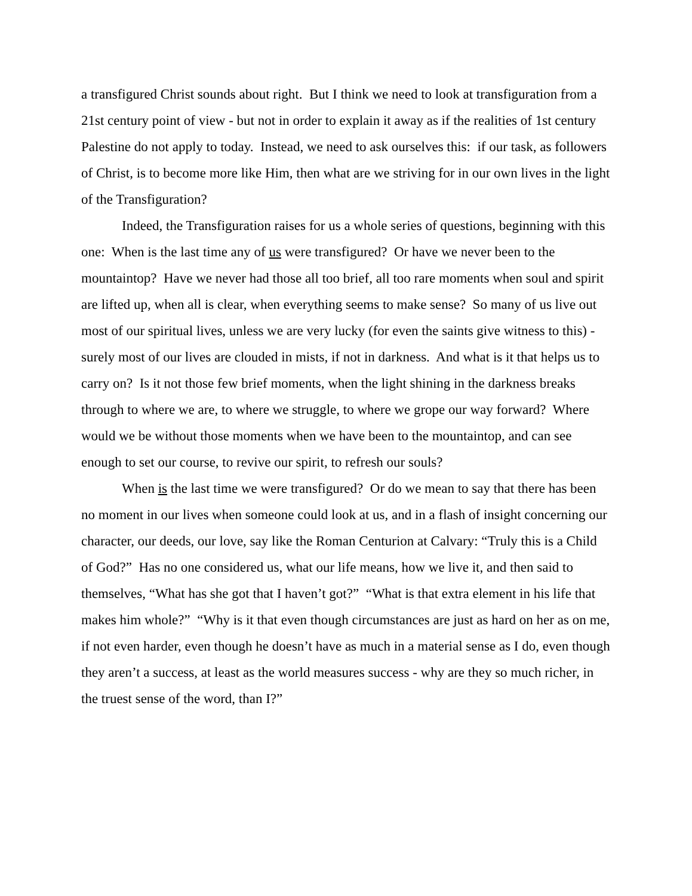a transfigured Christ sounds about right. But I think we need to look at transfiguration from a 21st century point of view - but not in order to explain it away as if the realities of 1st century Palestine do not apply to today. Instead, we need to ask ourselves this: if our task, as followers of Christ, is to become more like Him, then what are we striving for in our own lives in the light of the Transfiguration?
Indeed, the Transfiguration raises for us a whole series of questions, beginning with this one: When is the last time any of us were transfigured? Or have we never been to the mountaintop? Have we never had those all too brief, all too rare moments when soul and spirit are lifted up, when all is clear, when everything seems to make sense? So many of us live out most of our spiritual lives, unless we are very lucky (for even the saints give witness to this) - surely most of our lives are clouded in mists, if not in darkness. And what is it that helps us to carry on? Is it not those few brief moments, when the light shining in the darkness breaks through to where we are, to where we struggle, to where we grope our way forward? Where would we be without those moments when we have been to the mountaintop, and can see enough to set our course, to revive our spirit, to refresh our souls?
When is the last time we were transfigured? Or do we mean to say that there has been no moment in our lives when someone could look at us, and in a flash of insight concerning our character, our deeds, our love, say like the Roman Centurion at Calvary: “Truly this is a Child of God?” Has no one considered us, what our life means, how we live it, and then said to themselves, “What has she got that I haven’t got?” “What is that extra element in his life that makes him whole?” “Why is it that even though circumstances are just as hard on her as on me, if not even harder, even though he doesn’t have as much in a material sense as I do, even though they aren’t a success, at least as the world measures success - why are they so much richer, in the truest sense of the word, than I?”